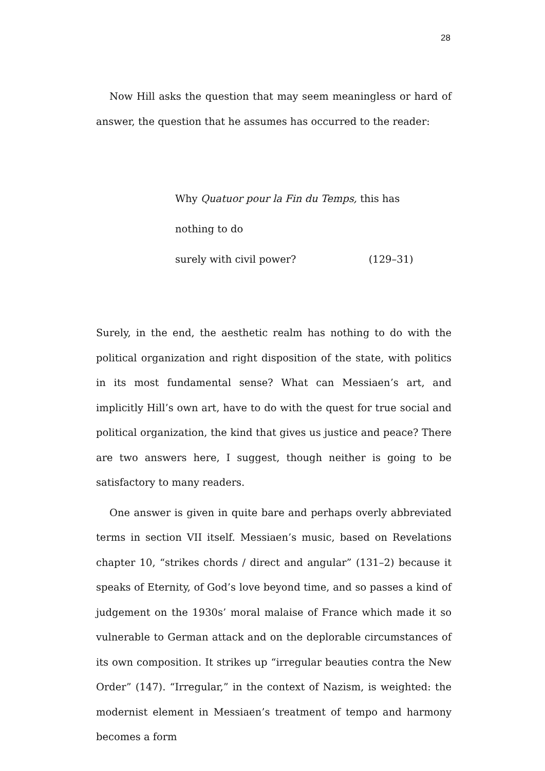28
Now Hill asks the question that may seem meaningless or hard of answer, the question that he assumes has occurred to the reader:
Why Quatuor pour la Fin du Temps, this has
nothing to do
surely with civil power? (129–31)
Surely, in the end, the aesthetic realm has nothing to do with the political organization and right disposition of the state, with politics in its most fundamental sense? What can Messiaen’s art, and implicitly Hill’s own art, have to do with the quest for true social and political organization, the kind that gives us justice and peace? There are two answers here, I suggest, though neither is going to be satisfactory to many readers.
One answer is given in quite bare and perhaps overly abbreviated terms in section VII itself. Messiaen’s music, based on Revelations chapter 10, “strikes chords / direct and angular” (131–2) because it speaks of Eternity, of God’s love beyond time, and so passes a kind of judgement on the 1930s’ moral malaise of France which made it so vulnerable to German attack and on the deplorable circumstances of its own composition. It strikes up “irregular beauties contra the New Order” (147). “Irregular,” in the context of Nazism, is weighted: the modernist element in Messiaen’s treatment of tempo and harmony becomes a form